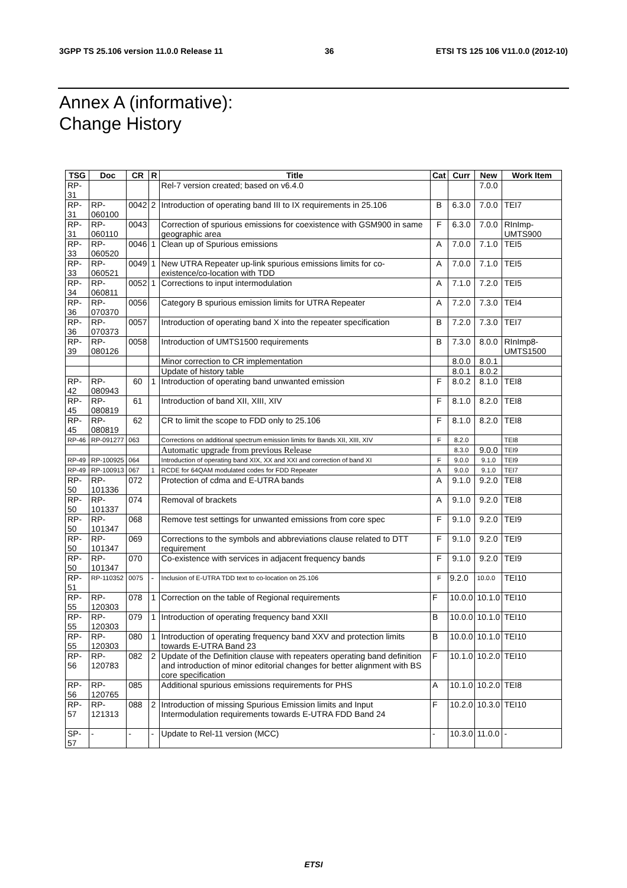3GPP TS 25.106 version 11.0.0 Release 11 36 ETSI TS 125 106 V11.0.0 (2012-10)
Annex A (informative):
Change History
| TSG | Doc | CR | R | Title | Cat | Curr | New | Work Item |
| --- | --- | --- | --- | --- | --- | --- | --- | --- |
| RP-31 | | | | Rel-7 version created; based on v6.4.0 | | | 7.0.0 | |
| RP-31 | RP-060100 | 0042 | 2 | Introduction of operating band III to IX requirements in 25.106 | B | 6.3.0 | 7.0.0 | TEI7 |
| RP-31 | RP-060110 | 0043 | | Correction of spurious emissions for coexistence with GSM900 in same geographic area | F | 6.3.0 | 7.0.0 | RInImp-UMTS900 |
| RP-33 | RP-060520 | 0046 | 1 | Clean up of Spurious emissions | A | 7.0.0 | 7.1.0 | TEI5 |
| RP-33 | RP-060521 | 0049 | 1 | New UTRA Repeater up-link spurious emissions limits for co-existence/co-location with TDD | A | 7.0.0 | 7.1.0 | TEI5 |
| RP-34 | RP-060811 | 0052 | 1 | Corrections to input intermodulation | A | 7.1.0 | 7.2.0 | TEI5 |
| RP-36 | RP-070370 | 0056 | | Category B spurious emission limits for UTRA Repeater | A | 7.2.0 | 7.3.0 | TEI4 |
| RP-36 | RP-070373 | 0057 | | Introduction of operating band X into the repeater specification | B | 7.2.0 | 7.3.0 | TEI7 |
| RP-39 | RP-080126 | 0058 | | Introduction of UMTS1500 requirements | B | 7.3.0 | 8.0.0 | RInImp8-UMTS1500 |
| | | | | Minor correction to CR implementation | | 8.0.0 | 8.0.1 | |
| | | | | Update of history table | | 8.0.1 | 8.0.2 | |
| RP-42 | RP-080943 | 60 | 1 | Introduction of operating band unwanted emission | F | 8.0.2 | 8.1.0 | TEI8 |
| RP-45 | RP-080819 | 61 | | Introduction of band XII, XIII, XIV | F | 8.1.0 | 8.2.0 | TEI8 |
| RP-45 | RP-080819 | 62 | | CR to limit the scope to FDD only to 25.106 | F | 8.1.0 | 8.2.0 | TEI8 |
| RP-46 | RP-091277 | 063 | | Corrections on additional spectrum emission limits for Bands XII, XIII, XIV | F | 8.2.0 | | TEI8 |
| | | | | Automatic upgrade from previous Release | | 8.3.0 | 9.0.0 | TEI9 |
| RP-49 | RP-100925 | 064 | | Introduction of operating band XIX, XX and XXI and correction of band XI | F | 9.0.0 | 9.1.0 | TEI9 |
| RP-49 | RP-100913 | 067 | 1 | RCDE for 64QAM modulated codes for FDD Repeater | A | 9.0.0 | 9.1.0 | TEI7 |
| RP-50 | RP-101336 | 072 | | Protection of cdma and E-UTRA bands | A | 9.1.0 | 9.2.0 | TEI8 |
| RP-50 | RP-101337 | 074 | | Removal of brackets | A | 9.1.0 | 9.2.0 | TEI8 |
| RP-50 | RP-101347 | 068 | | Remove test settings for unwanted emissions from core spec | F | 9.1.0 | 9.2.0 | TEI9 |
| RP-50 | RP-101347 | 069 | | Corrections to the symbols and abbreviations clause related to DTT requirement | F | 9.1.0 | 9.2.0 | TEI9 |
| RP-50 | RP-101347 | 070 | | Co-existence with services in adjacent frequency bands | F | 9.1.0 | 9.2.0 | TEI9 |
| RP-51 | RP-110352 | 0075 | - | Inclusion of E-UTRA TDD text to co-location on 25.106 | F | 9.2.0 | 10.0.0 | TEI10 |
| RP-55 | RP-120303 | 078 | 1 | Correction on the table of Regional requirements | F | 10.0.0 | 10.1.0 | TEI10 |
| RP-55 | RP-120303 | 079 | 1 | Introduction of operating frequency band XXII | B | 10.0.0 | 10.1.0 | TEI10 |
| RP-55 | RP-120303 | 080 | 1 | Introduction of operating frequency band XXV and protection limits towards E-UTRA Band 23 | B | 10.0.0 | 10.1.0 | TEI10 |
| RP-56 | RP-120783 | 082 | 2 | Update of the Definition clause with repeaters operating band definition and introduction of minor editorial changes for better alignment with BS core specification | F | 10.1.0 | 10.2.0 | TEI10 |
| RP-56 | RP-120765 | 085 | | Additional spurious emissions requirements for PHS | A | 10.1.0 | 10.2.0 | TEI8 |
| RP-57 | RP-121313 | 088 | 2 | Introduction of missing Spurious Emission limits and Input Intermodulation requirements towards E-UTRA FDD Band 24 | F | 10.2.0 | 10.3.0 | TEI10 |
| SP-57 | - | - | - | Update to Rel-11 version (MCC) | - | 10.3.0 | 11.0.0 | - |
ETSI